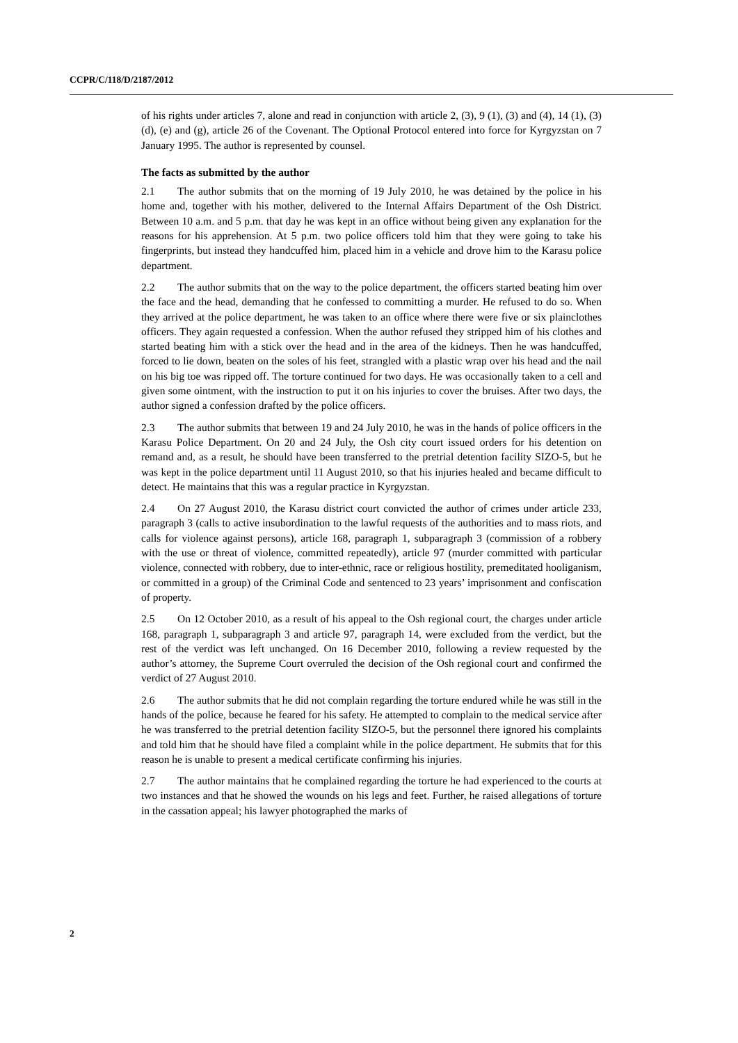CCPR/C/118/D/2187/2012
of his rights under articles 7, alone and read in conjunction with article 2, (3), 9 (1), (3) and (4), 14 (1), (3) (d), (e) and (g), article 26 of the Covenant. The Optional Protocol entered into force for Kyrgyzstan on 7 January 1995. The author is represented by counsel.
The facts as submitted by the author
2.1 The author submits that on the morning of 19 July 2010, he was detained by the police in his home and, together with his mother, delivered to the Internal Affairs Department of the Osh District. Between 10 a.m. and 5 p.m. that day he was kept in an office without being given any explanation for the reasons for his apprehension. At 5 p.m. two police officers told him that they were going to take his fingerprints, but instead they handcuffed him, placed him in a vehicle and drove him to the Karasu police department.
2.2 The author submits that on the way to the police department, the officers started beating him over the face and the head, demanding that he confessed to committing a murder. He refused to do so. When they arrived at the police department, he was taken to an office where there were five or six plainclothes officers. They again requested a confession. When the author refused they stripped him of his clothes and started beating him with a stick over the head and in the area of the kidneys. Then he was handcuffed, forced to lie down, beaten on the soles of his feet, strangled with a plastic wrap over his head and the nail on his big toe was ripped off. The torture continued for two days. He was occasionally taken to a cell and given some ointment, with the instruction to put it on his injuries to cover the bruises. After two days, the author signed a confession drafted by the police officers.
2.3 The author submits that between 19 and 24 July 2010, he was in the hands of police officers in the Karasu Police Department. On 20 and 24 July, the Osh city court issued orders for his detention on remand and, as a result, he should have been transferred to the pretrial detention facility SIZO-5, but he was kept in the police department until 11 August 2010, so that his injuries healed and became difficult to detect. He maintains that this was a regular practice in Kyrgyzstan.
2.4 On 27 August 2010, the Karasu district court convicted the author of crimes under article 233, paragraph 3 (calls to active insubordination to the lawful requests of the authorities and to mass riots, and calls for violence against persons), article 168, paragraph 1, subparagraph 3 (commission of a robbery with the use or threat of violence, committed repeatedly), article 97 (murder committed with particular violence, connected with robbery, due to inter-ethnic, race or religious hostility, premeditated hooliganism, or committed in a group) of the Criminal Code and sentenced to 23 years’ imprisonment and confiscation of property.
2.5 On 12 October 2010, as a result of his appeal to the Osh regional court, the charges under article 168, paragraph 1, subparagraph 3 and article 97, paragraph 14, were excluded from the verdict, but the rest of the verdict was left unchanged. On 16 December 2010, following a review requested by the author’s attorney, the Supreme Court overruled the decision of the Osh regional court and confirmed the verdict of 27 August 2010.
2.6 The author submits that he did not complain regarding the torture endured while he was still in the hands of the police, because he feared for his safety. He attempted to complain to the medical service after he was transferred to the pretrial detention facility SIZO-5, but the personnel there ignored his complaints and told him that he should have filed a complaint while in the police department. He submits that for this reason he is unable to present a medical certificate confirming his injuries.
2.7 The author maintains that he complained regarding the torture he had experienced to the courts at two instances and that he showed the wounds on his legs and feet. Further, he raised allegations of torture in the cassation appeal; his lawyer photographed the marks of
2